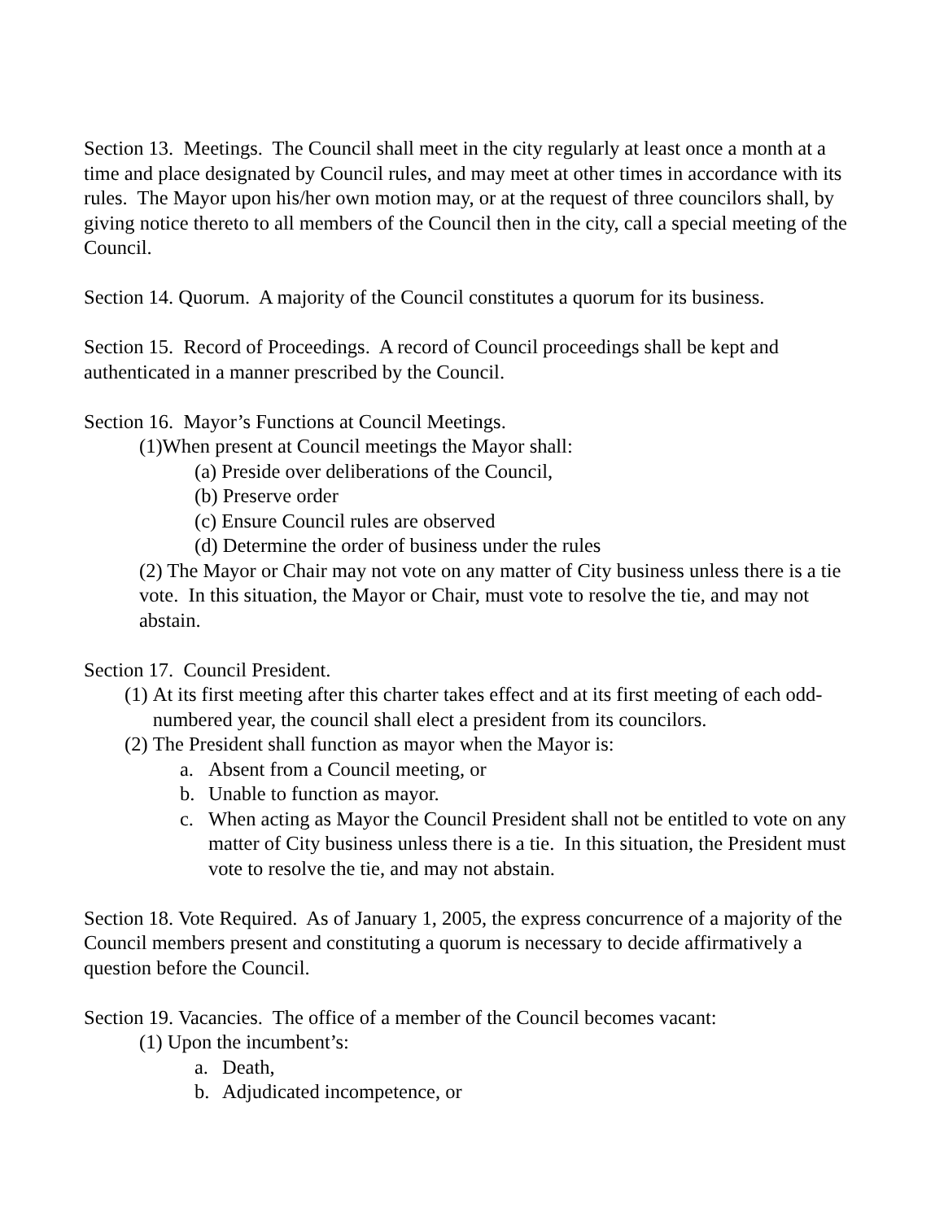Section 13. Meetings. The Council shall meet in the city regularly at least once a month at a time and place designated by Council rules, and may meet at other times in accordance with its rules. The Mayor upon his/her own motion may, or at the request of three councilors shall, by giving notice thereto to all members of the Council then in the city, call a special meeting of the Council.
Section 14. Quorum. A majority of the Council constitutes a quorum for its business.
Section 15. Record of Proceedings. A record of Council proceedings shall be kept and authenticated in a manner prescribed by the Council.
Section 16. Mayor’s Functions at Council Meetings.
(1)When present at Council meetings the Mayor shall:
(a) Preside over deliberations of the Council,
(b) Preserve order
(c) Ensure Council rules are observed
(d) Determine the order of business under the rules
(2) The Mayor or Chair may not vote on any matter of City business unless there is a tie vote. In this situation, the Mayor or Chair, must vote to resolve the tie, and may not abstain.
Section 17. Council President.
(1) At its first meeting after this charter takes effect and at its first meeting of each odd-numbered year, the council shall elect a president from its councilors.
(2) The President shall function as mayor when the Mayor is:
a. Absent from a Council meeting, or
b. Unable to function as mayor.
c. When acting as Mayor the Council President shall not be entitled to vote on any matter of City business unless there is a tie. In this situation, the President must vote to resolve the tie, and may not abstain.
Section 18. Vote Required. As of January 1, 2005, the express concurrence of a majority of the Council members present and constituting a quorum is necessary to decide affirmatively a question before the Council.
Section 19. Vacancies. The office of a member of the Council becomes vacant:
(1) Upon the incumbent’s:
a. Death,
b. Adjudicated incompetence, or